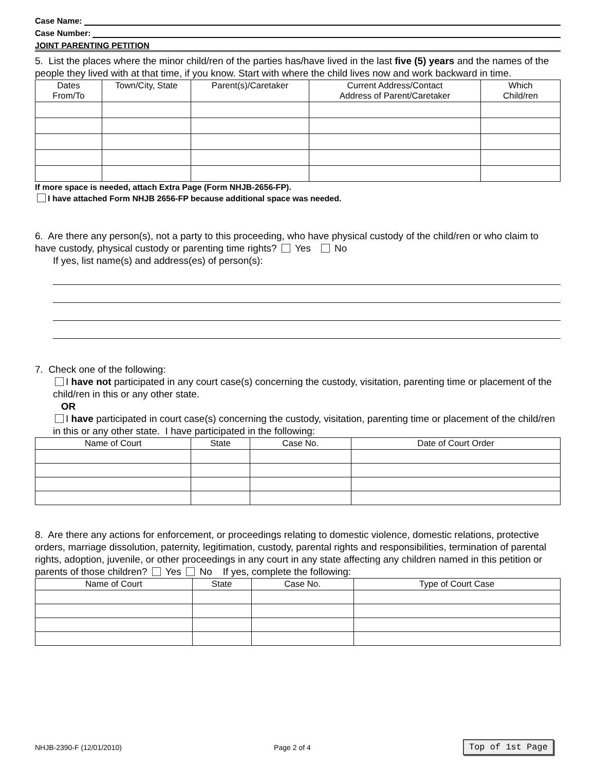Case Name:
Case Number:
JOINT PARENTING PETITION
5. List the places where the minor child/ren of the parties has/have lived in the last five (5) years and the names of the people they lived with at that time, if you know. Start with where the child lives now and work backward in time.
| Dates From/To | Town/City, State | Parent(s)/Caretaker | Current Address/Contact Address of Parent/Caretaker | Which Child/ren |
| --- | --- | --- | --- | --- |
If more space is needed, attach Extra Page (Form NHJB-2656-FP).
I have attached Form NHJB 2656-FP because additional space was needed.
6. Are there any person(s), not a party to this proceeding, who have physical custody of the child/ren or who claim to have custody, physical custody or parenting time rights? Yes No
If yes, list name(s) and address(es) of person(s):
7. Check one of the following:
I have not participated in any court case(s) concerning the custody, visitation, parenting time or placement of the child/ren in this or any other state.
OR
I have participated in court case(s) concerning the custody, visitation, parenting time or placement of the child/ren in this or any other state. I have participated in the following:
| Name of Court | State | Case No. | Date of Court Order |
| --- | --- | --- | --- |
8. Are there any actions for enforcement, or proceedings relating to domestic violence, domestic relations, protective orders, marriage dissolution, paternity, legitimation, custody, parental rights and responsibilities, termination of parental rights, adoption, juvenile, or other proceedings in any court in any state affecting any children named in this petition or parents of those children? Yes No If yes, complete the following:
| Name of Court | State | Case No. | Type of Court Case |
| --- | --- | --- | --- |
NHJB-2390-F (12/01/2010) Page 2 of 4 Top of 1st Page